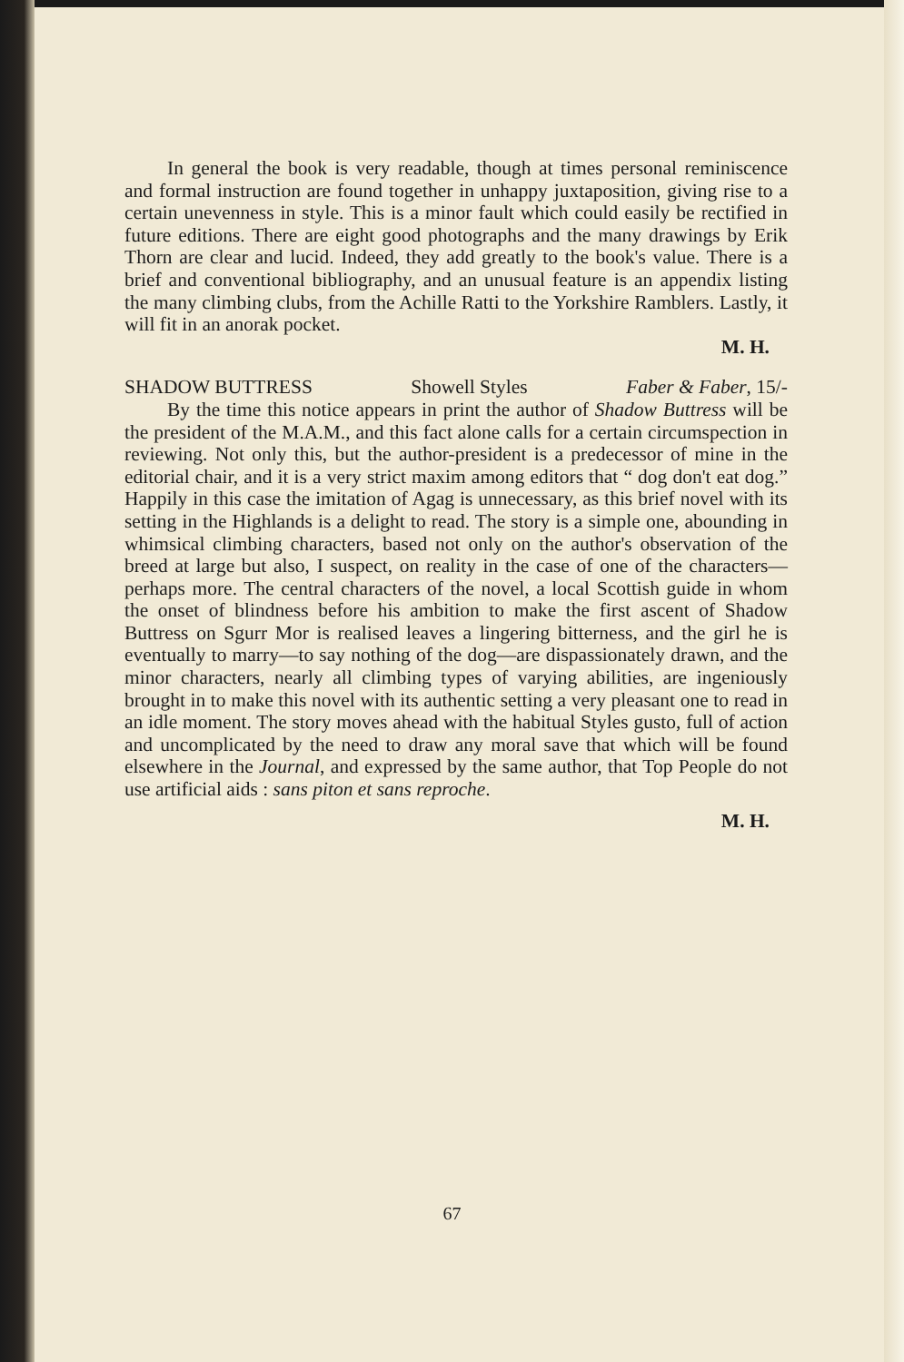In general the book is very readable, though at times personal reminiscence and formal instruction are found together in unhappy juxtaposition, giving rise to a certain unevenness in style. This is a minor fault which could easily be rectified in future editions. There are eight good photographs and the many drawings by Erik Thorn are clear and lucid. Indeed, they add greatly to the book's value. There is a brief and conventional bibliography, and an unusual feature is an appendix listing the many climbing clubs, from the Achille Ratti to the Yorkshire Ramblers. Lastly, it will fit in an anorak pocket.
M. H.
SHADOW BUTTRESS Showell Styles Faber & Faber, 15/-
By the time this notice appears in print the author of Shadow Buttress will be the president of the M.A.M., and this fact alone calls for a certain circumspection in reviewing. Not only this, but the author-president is a predecessor of mine in the editorial chair, and it is a very strict maxim among editors that “ dog don't eat dog.” Happily in this case the imitation of Agag is unnecessary, as this brief novel with its setting in the Highlands is a delight to read. The story is a simple one, abounding in whimsical climbing characters, based not only on the author's observation of the breed at large but also, I suspect, on reality in the case of one of the characters—perhaps more. The central characters of the novel, a local Scottish guide in whom the onset of blindness before his ambition to make the first ascent of Shadow Buttress on Sgurr Mor is realised leaves a lingering bitterness, and the girl he is eventually to marry—to say nothing of the dog—are dispassionately drawn, and the minor characters, nearly all climbing types of varying abilities, are ingeniously brought in to make this novel with its authentic setting a very pleasant one to read in an idle moment. The story moves ahead with the habitual Styles gusto, full of action and uncomplicated by the need to draw any moral save that which will be found elsewhere in the Journal, and expressed by the same author, that Top People do not use artificial aids : sans piton et sans reproche.
M. H.
67